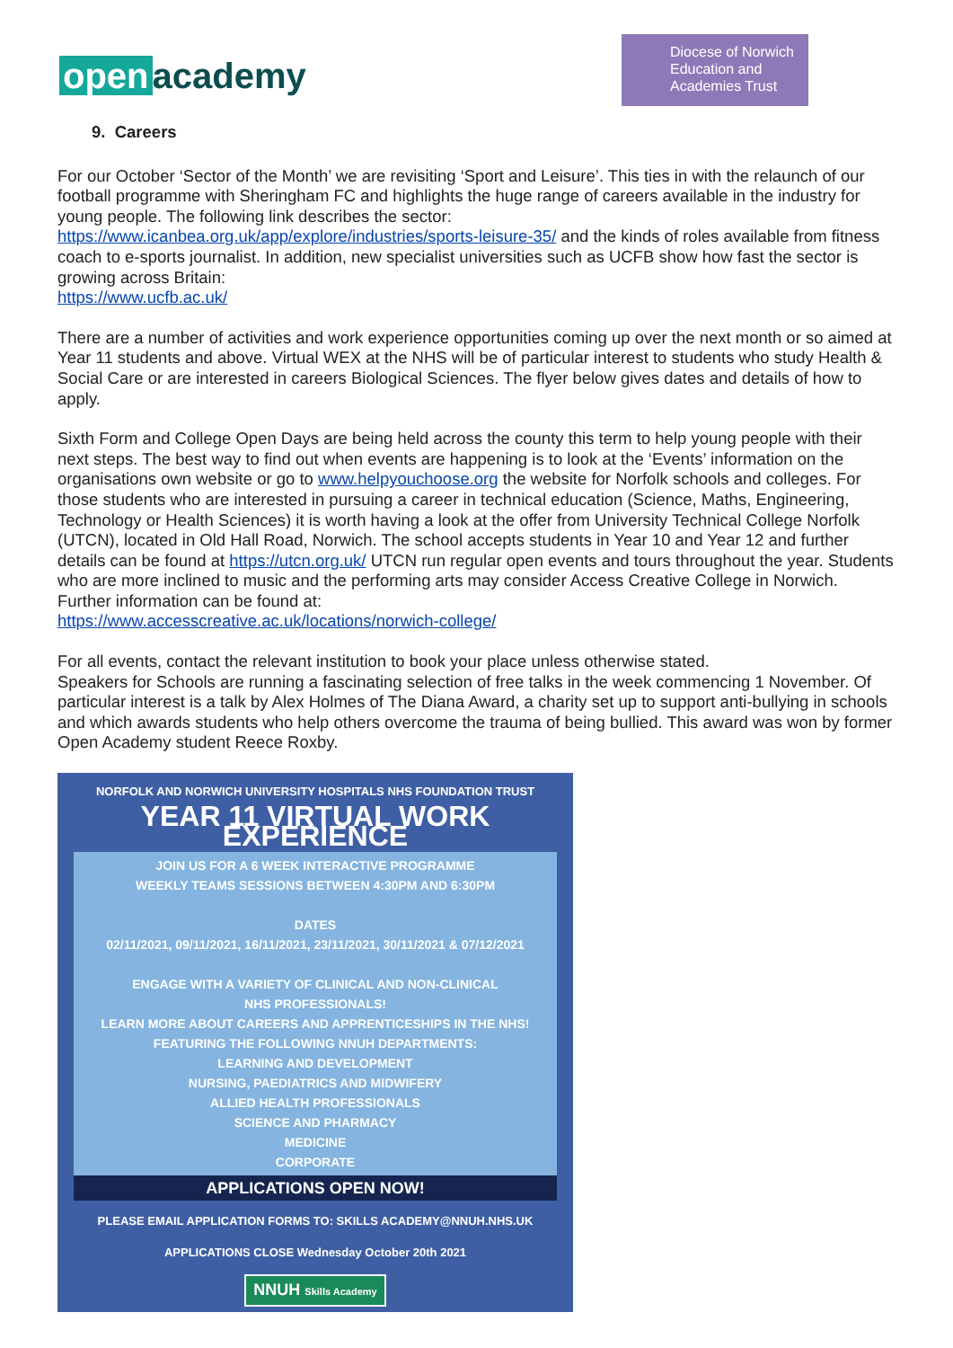open academy
Diocese of Norwich Education and Academies Trust
9. Careers
For our October ‘Sector of the Month’ we are revisiting ‘Sport and Leisure’. This ties in with the relaunch of our football programme with Sheringham FC and highlights the huge range of careers available in the industry for young people. The following link describes the sector:
https://www.icanbea.org.uk/app/explore/industries/sports-leisure-35/ and the kinds of roles available from fitness coach to e-sports journalist. In addition, new specialist universities such as UCFB show how fast the sector is growing across Britain:
https://www.ucfb.ac.uk/
There are a number of activities and work experience opportunities coming up over the next month or so aimed at Year 11 students and above. Virtual WEX at the NHS will be of particular interest to students who study Health & Social Care or are interested in careers Biological Sciences. The flyer below gives dates and details of how to apply.
Sixth Form and College Open Days are being held across the county this term to help young people with their next steps. The best way to find out when events are happening is to look at the ‘Events’ information on the organisations own website or go to www.helpyouchoose.org the website for Norfolk schools and colleges. For those students who are interested in pursuing a career in technical education (Science, Maths, Engineering, Technology or Health Sciences) it is worth having a look at the offer from University Technical College Norfolk (UTCN), located in Old Hall Road, Norwich. The school accepts students in Year 10 and Year 12 and further details can be found at https://utcn.org.uk/ UTCN run regular open events and tours throughout the year. Students who are more inclined to music and the performing arts may consider Access Creative College in Norwich. Further information can be found at:
https://www.accesscreative.ac.uk/locations/norwich-college/
For all events, contact the relevant institution to book your place unless otherwise stated.
Speakers for Schools are running a fascinating selection of free talks in the week commencing 1 November. Of particular interest is a talk by Alex Holmes of The Diana Award, a charity set up to support anti-bullying in schools and which awards students who help others overcome the trauma of being bullied. This award was won by former Open Academy student Reece Roxby.
NORFOLK AND NORWICH UNIVERSITY HOSPITALS NHS FOUNDATION TRUST
YEAR 11 VIRTUAL WORK EXPERIENCE
JOIN US FOR A 6 WEEK INTERACTIVE PROGRAMME
WEEKLY TEAMS SESSIONS BETWEEN 4:30PM AND 6:30PM
DATES
02/11/2021, 09/11/2021, 16/11/2021, 23/11/2021, 30/11/2021 & 07/12/2021
ENGAGE WITH A VARIETY OF CLINICAL AND NON-CLINICAL
NHS PROFESSIONALS!
LEARN MORE ABOUT CAREERS AND APPRENTICESHIPS IN THE NHS!
FEATURING THE FOLLOWING NNUH DEPARTMENTS:
LEARNING AND DEVELOPMENT
NURSING, PAEDIATRICS AND MIDWIFERY
ALLIED HEALTH PROFESSIONALS
SCIENCE AND PHARMACY
MEDICINE
CORPORATE
APPLICATIONS OPEN NOW!
PLEASE EMAIL APPLICATION FORMS TO: SKILLS ACADEMY@NNUH.NHS.UK
APPLICATIONS CLOSE Wednesday October 20th 2021
NNUH Skills Academy